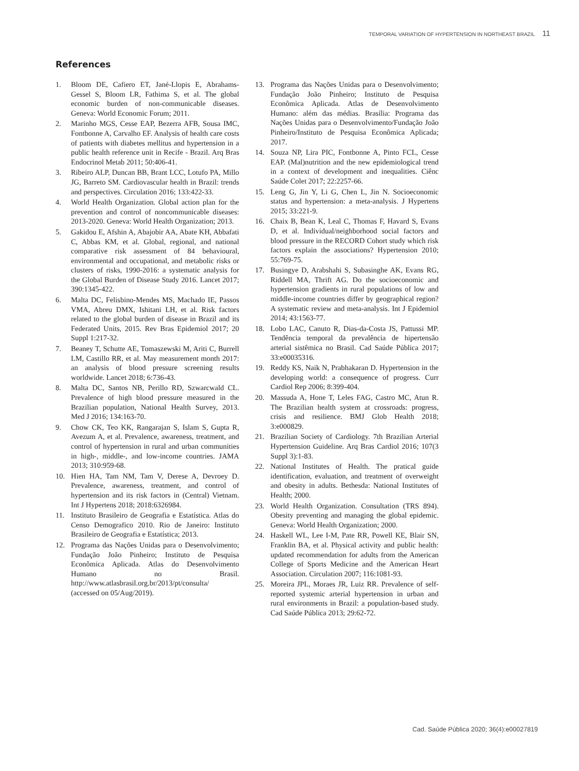TEMPORAL VARIATION OF HYPERTENSION IN NORTHEAST BRAZIL 11
References
1. Bloom DE, Cafiero ET, Jané-Llopis E, Abrahams-Gessel S, Bloom LR, Fathima S, et al. The global economic burden of non-communicable diseases. Geneva: World Economic Forum; 2011.
2. Marinho MGS, Cesse EAP, Bezerra AFB, Sousa IMC, Fontbonne A, Carvalho EF. Analysis of health care costs of patients with diabetes mellitus and hypertension in a public health reference unit in Recife - Brazil. Arq Bras Endocrinol Metab 2011; 50:406-41.
3. Ribeiro ALP, Duncan BB, Brant LCC, Lotufo PA, Millo JG, Barreto SM. Cardiovascular health in Brazil: trends and perspectives. Circulation 2016; 133:422-33.
4. World Health Organization. Global action plan for the prevention and control of noncommunicable diseases: 2013-2020. Geneva: World Health Organization; 2013.
5. Gakidou E, Afshin A, Abajobir AA, Abate KH, Abbafati C, Abbas KM, et al. Global, regional, and national comparative risk assessment of 84 behavioural, environmental and occupational, and metabolic risks or clusters of risks, 1990-2016: a systematic analysis for the Global Burden of Disease Study 2016. Lancet 2017; 390:1345-422.
6. Malta DC, Felisbino-Mendes MS, Machado IE, Passos VMA, Abreu DMX, Ishitani LH, et al. Risk factors related to the global burden of disease in Brazil and its Federated Units, 2015. Rev Bras Epidemiol 2017; 20 Suppl 1:217-32.
7. Beaney T, Schutte AE, Tomaszewski M, Ariti C, Burrell LM, Castillo RR, et al. May measurement month 2017: an analysis of blood pressure screening results worldwide. Lancet 2018; 6:736-43.
8. Malta DC, Santos NB, Perillo RD, Szwarcwald CL. Prevalence of high blood pressure measured in the Brazilian population, National Health Survey, 2013. Med J 2016; 134:163-70.
9. Chow CK, Teo KK, Rangarajan S, Islam S, Gupta R, Avezum A, et al. Prevalence, awareness, treatment, and control of hypertension in rural and urban communities in high-, middle-, and low-income countries. JAMA 2013; 310:959-68.
10. Hien HA, Tam NM, Tam V, Derese A, Devroey D. Prevalence, awareness, treatment, and control of hypertension and its risk factors in (Central) Vietnam. Int J Hypertens 2018; 2018:6326984.
11. Instituto Brasileiro de Geografia e Estatística. Atlas do Censo Demografico 2010. Rio de Janeiro: Instituto Brasileiro de Geografia e Estatística; 2013.
12. Programa das Nações Unidas para o Desenvolvimento; Fundação João Pinheiro; Instituto de Pesquisa Econômica Aplicada. Atlas do Desenvolvimento Humano no Brasil. http://www.atlasbrasil.org.br/2013/pt/consulta/ (accessed on 05/Aug/2019).
13. Programa das Nações Unidas para o Desenvolvimento; Fundação João Pinheiro; Instituto de Pesquisa Econômica Aplicada. Atlas de Desenvolvimento Humano: além das médias. Brasília: Programa das Nações Unidas para o Desenvolvimento/Fundação João Pinheiro/Instituto de Pesquisa Econômica Aplicada; 2017.
14. Souza NP, Lira PIC, Fontbonne A, Pinto FCL, Cesse EAP. (Mal)nutrition and the new epidemiological trend in a context of development and inequalities. Ciênc Saúde Colet 2017; 22:2257-66.
15. Leng G, Jin Y, Li G, Chen L, Jin N. Socioeconomic status and hypertension: a meta-analysis. J Hypertens 2015; 33:221-9.
16. Chaix B, Bean K, Leal C, Thomas F, Havard S, Evans D, et al. Individual/neighborhood social factors and blood pressure in the RECORD Cohort study which risk factors explain the associations? Hypertension 2010; 55:769-75.
17. Busingye D, Arabshahi S, Subasinghe AK, Evans RG, Riddell MA, Thrift AG. Do the socioeconomic and hypertension gradients in rural populations of low and middle-income countries differ by geographical region? A systematic review and meta-analysis. Int J Epidemiol 2014; 43:1563-77.
18. Lobo LAC, Canuto R, Dias-da-Costa JS, Pattussi MP. Tendência temporal da prevalência de hipertensão arterial sistêmica no Brasil. Cad Saúde Pública 2017; 33:e00035316.
19. Reddy KS, Naik N, Prabhakaran D. Hypertension in the developing world: a consequence of progress. Curr Cardiol Rep 2006; 8:399-404.
20. Massuda A, Hone T, Leles FAG, Castro MC, Atun R. The Brazilian health system at crossroads: progress, crisis and resilience. BMJ Glob Health 2018; 3:e000829.
21. Brazilian Society of Cardiology. 7th Brazilian Arterial Hypertension Guideline. Arq Bras Cardiol 2016; 107(3 Suppl 3):1-83.
22. National Institutes of Health. The pratical guide identification, evaluation, and treatment of overweight and obesity in adults. Bethesda: National Institutes of Health; 2000.
23. World Health Organization. Consultation (TRS 894). Obesity preventing and managing the global epidemic. Geneva: World Health Organization; 2000.
24. Haskell WL, Lee I-M, Pate RR, Powell KE, Blair SN, Franklin BA, et al. Physical activity and public health: updated recommendation for adults from the American College of Sports Medicine and the American Heart Association. Circulation 2007; 116:1081-93.
25. Moreira JPL, Moraes JR, Luiz RR. Prevalence of self-reported systemic arterial hypertension in urban and rural environments in Brazil: a population-based study. Cad Saúde Pública 2013; 29:62-72.
Cad. Saúde Pública 2020; 36(4):e00027819